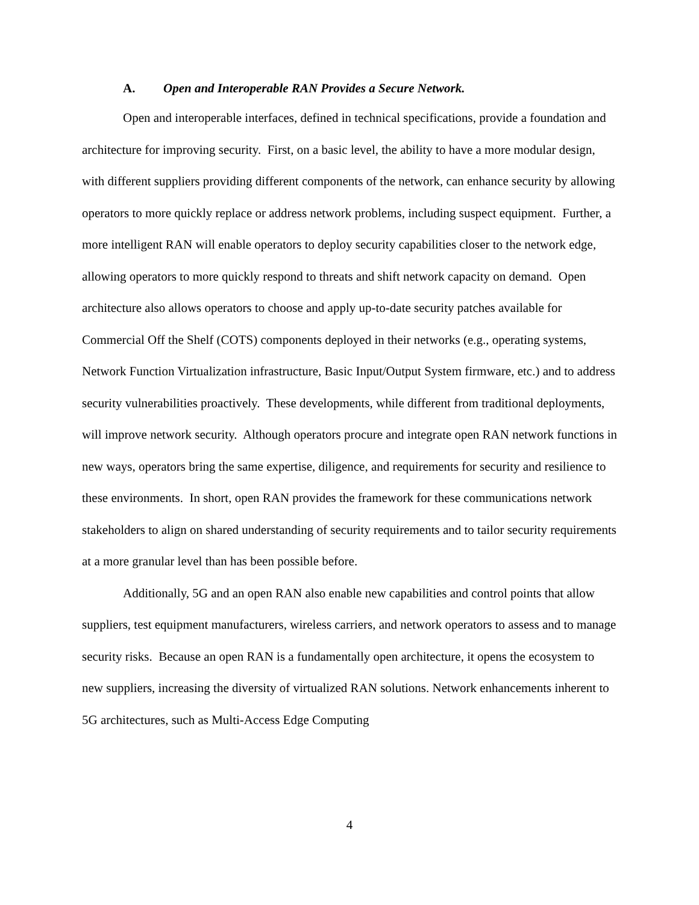A. Open and Interoperable RAN Provides a Secure Network.
Open and interoperable interfaces, defined in technical specifications, provide a foundation and architecture for improving security. First, on a basic level, the ability to have a more modular design, with different suppliers providing different components of the network, can enhance security by allowing operators to more quickly replace or address network problems, including suspect equipment. Further, a more intelligent RAN will enable operators to deploy security capabilities closer to the network edge, allowing operators to more quickly respond to threats and shift network capacity on demand. Open architecture also allows operators to choose and apply up-to-date security patches available for Commercial Off the Shelf (COTS) components deployed in their networks (e.g., operating systems, Network Function Virtualization infrastructure, Basic Input/Output System firmware, etc.) and to address security vulnerabilities proactively. These developments, while different from traditional deployments, will improve network security. Although operators procure and integrate open RAN network functions in new ways, operators bring the same expertise, diligence, and requirements for security and resilience to these environments. In short, open RAN provides the framework for these communications network stakeholders to align on shared understanding of security requirements and to tailor security requirements at a more granular level than has been possible before.
Additionally, 5G and an open RAN also enable new capabilities and control points that allow suppliers, test equipment manufacturers, wireless carriers, and network operators to assess and to manage security risks. Because an open RAN is a fundamentally open architecture, it opens the ecosystem to new suppliers, increasing the diversity of virtualized RAN solutions. Network enhancements inherent to 5G architectures, such as Multi-Access Edge Computing
4